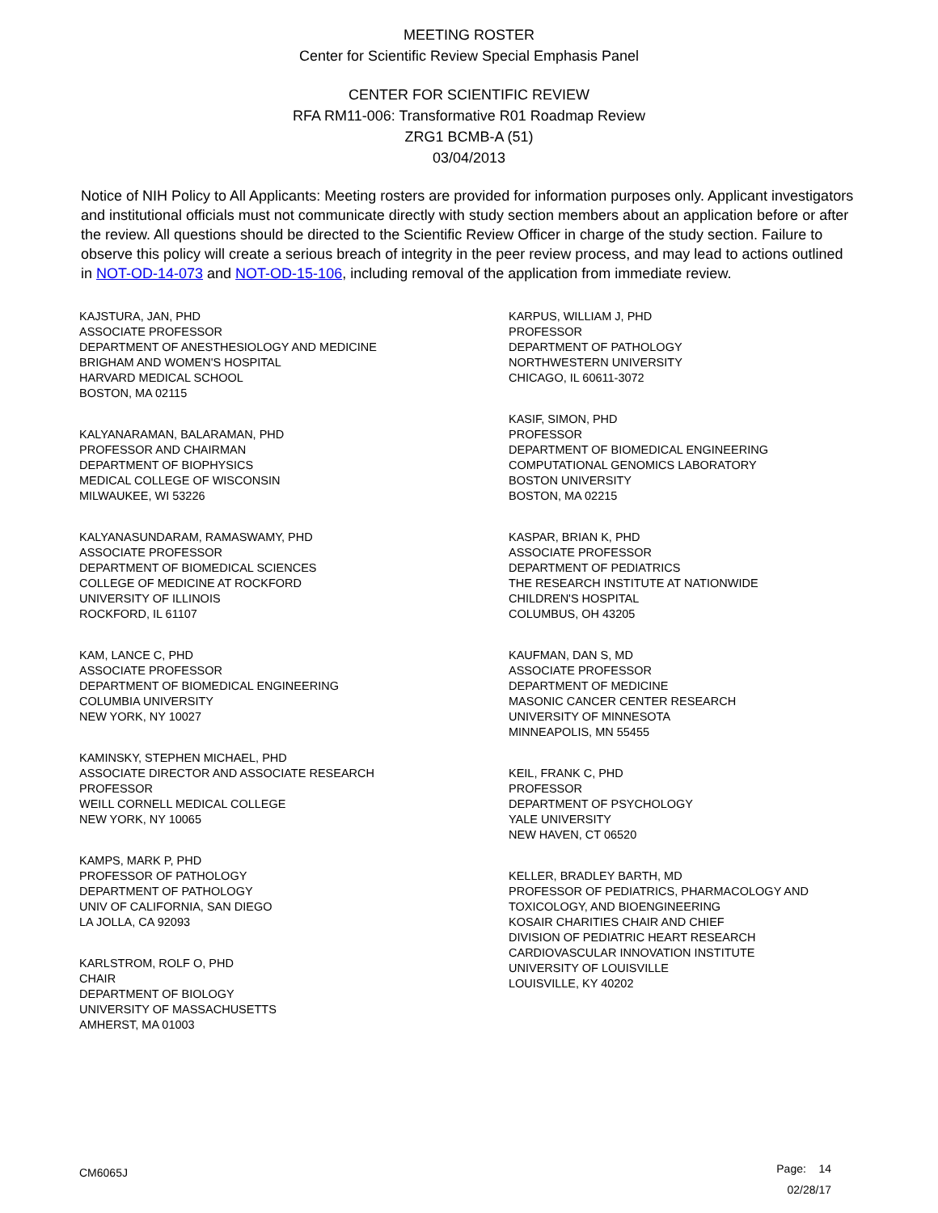MEETING ROSTER
Center for Scientific Review Special Emphasis Panel
CENTER FOR SCIENTIFIC REVIEW
RFA RM11-006: Transformative R01 Roadmap Review
ZRG1 BCMB-A (51)
03/04/2013
Notice of NIH Policy to All Applicants: Meeting rosters are provided for information purposes only. Applicant investigators and institutional officials must not communicate directly with study section members about an application before or after the review. All questions should be directed to the Scientific Review Officer in charge of the study section. Failure to observe this policy will create a serious breach of integrity in the peer review process, and may lead to actions outlined in NOT-OD-14-073 and NOT-OD-15-106, including removal of the application from immediate review.
KAJSTURA, JAN, PHD
ASSOCIATE PROFESSOR
DEPARTMENT OF ANESTHESIOLOGY AND MEDICINE
BRIGHAM AND WOMEN'S HOSPITAL
HARVARD MEDICAL SCHOOL
BOSTON, MA 02115
KALYANARAMAN, BALARAMAN, PHD
PROFESSOR AND CHAIRMAN
DEPARTMENT OF BIOPHYSICS
MEDICAL COLLEGE OF WISCONSIN
MILWAUKEE, WI 53226
KALYANASUNDARAM, RAMASWAMY, PHD
ASSOCIATE PROFESSOR
DEPARTMENT OF BIOMEDICAL SCIENCES
COLLEGE OF MEDICINE AT ROCKFORD
UNIVERSITY OF ILLINOIS
ROCKFORD, IL 61107
KAM, LANCE C, PHD
ASSOCIATE PROFESSOR
DEPARTMENT OF BIOMEDICAL ENGINEERING
COLUMBIA UNIVERSITY
NEW YORK, NY 10027
KAMINSKY, STEPHEN MICHAEL, PHD
ASSOCIATE DIRECTOR AND ASSOCIATE RESEARCH
PROFESSOR
WEILL CORNELL MEDICAL COLLEGE
NEW YORK, NY 10065
KAMPS, MARK P, PHD
PROFESSOR OF PATHOLOGY
DEPARTMENT OF PATHOLOGY
UNIV OF CALIFORNIA, SAN DIEGO
LA JOLLA, CA 92093
KARLSTROM, ROLF O, PHD
CHAIR
DEPARTMENT OF BIOLOGY
UNIVERSITY OF MASSACHUSETTS
AMHERST, MA 01003
KARPUS, WILLIAM J, PHD
PROFESSOR
DEPARTMENT OF PATHOLOGY
NORTHWESTERN UNIVERSITY
CHICAGO, IL 60611-3072
KASIF, SIMON, PHD
PROFESSOR
DEPARTMENT OF BIOMEDICAL ENGINEERING
COMPUTATIONAL GENOMICS LABORATORY
BOSTON UNIVERSITY
BOSTON, MA 02215
KASPAR, BRIAN K, PHD
ASSOCIATE PROFESSOR
DEPARTMENT OF PEDIATRICS
THE RESEARCH INSTITUTE AT NATIONWIDE
CHILDREN'S HOSPITAL
COLUMBUS, OH 43205
KAUFMAN, DAN S, MD
ASSOCIATE PROFESSOR
DEPARTMENT OF MEDICINE
MASONIC CANCER CENTER RESEARCH
UNIVERSITY OF MINNESOTA
MINNEAPOLIS, MN 55455
KEIL, FRANK C, PHD
PROFESSOR
DEPARTMENT OF PSYCHOLOGY
YALE UNIVERSITY
NEW HAVEN, CT 06520
KELLER, BRADLEY BARTH, MD
PROFESSOR OF PEDIATRICS, PHARMACOLOGY AND
TOXICOLOGY, AND BIOENGINEERING
KOSAIR CHARITIES CHAIR AND CHIEF
DIVISION OF PEDIATRIC HEART RESEARCH
CARDIOVASCULAR INNOVATION INSTITUTE
UNIVERSITY OF LOUISVILLE
LOUISVILLE, KY 40202
CM6065J
Page: 14
02/28/17